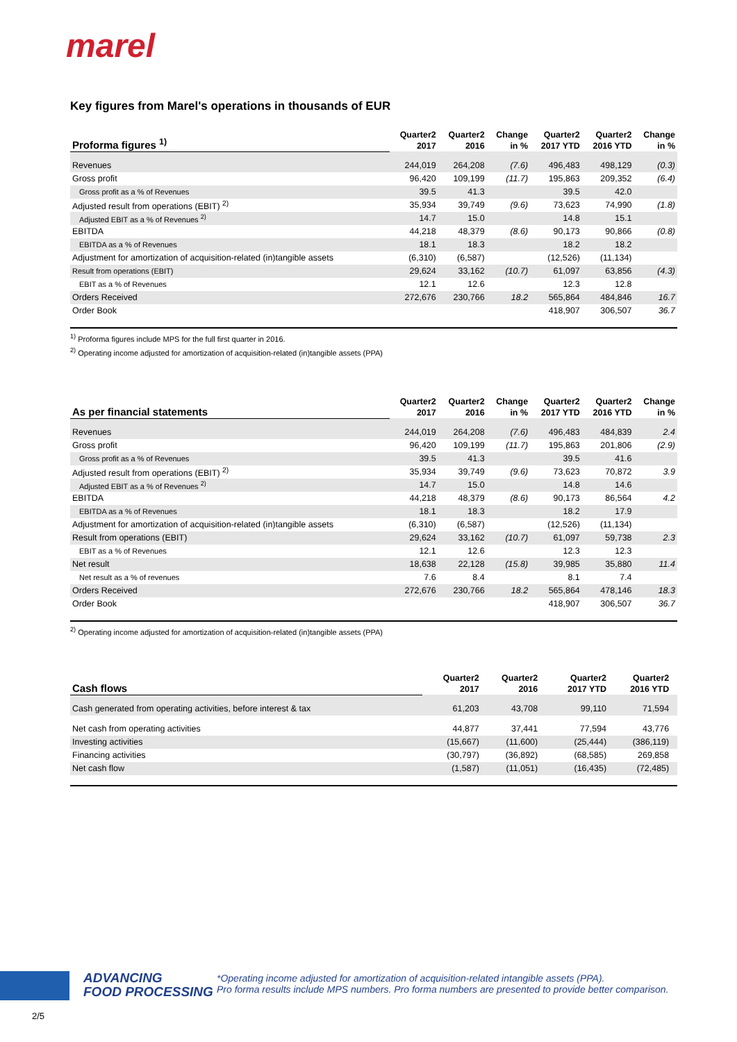marel
Key figures from Marel's operations in thousands of EUR
| Proforma figures <sup>1)</sup> | Quarter2 | Quarter2 | Change | Quarter2 | Quarter2 | Change |
| --- | --- | --- | --- | --- | --- | --- |
| | 2017 | 2016 | in % | 2017 YTD | 2016 YTD | in % |
| Revenues | 244,019 | 264,208 | (7.6) | 496,483 | 498,129 | (0.3) |
| Gross profit | 96,420 | 109,199 | (11.7) | 195,863 | 209,352 | (6.4) |
| Gross profit as a % of Revenues | 39.5 | 41.3 | | 39.5 | 42.0 | |
| Adjusted result from operations (EBIT) <sup>2)</sup> | 35,934 | 39,749 | (9.6) | 73,623 | 74,990 | (1.8) |
| Adjusted EBIT as a % of Revenues <sup>2)</sup> | 14.7 | 15.0 | | 14.8 | 15.1 | |
| EBITDA | 44,218 | 48,379 | (8.6) | 90,173 | 90,866 | (0.8) |
| EBITDA as a % of Revenues | 18.1 | 18.3 | | 18.2 | 18.2 | |
| Adjustment for amortization of acquisition-related (in)tangible assets | (6,310) | (6,587) | | (12,526) | (11,134) | |
| Result from operations (EBIT) | 29,624 | 33,162 | (10.7) | 61,097 | 63,856 | (4.3) |
| EBIT as a % of Revenues | 12.1 | 12.6 | | 12.3 | 12.8 | |
| Orders Received | 272,676 | 230,766 | 18.2 | 565,864 | 484,846 | 16.7 |
| Order Book | | | | 418,907 | 306,507 | 36.7 |
<sup>1)</sup> Proforma figures include MPS for the full first quarter in 2016.
<sup>2)</sup> Operating income adjusted for amortization of acquisition-related (in)tangible assets (PPA)
| As per financial statements | Quarter2 | Quarter2 | Change | Quarter2 | Quarter2 | Change |
| --- | --- | --- | --- | --- | --- | --- |
| | 2017 | 2016 | in % | 2017 YTD | 2016 YTD | in % |
| Revenues | 244,019 | 264,208 | (7.6) | 496,483 | 484,839 | 2.4 |
| Gross profit | 96,420 | 109,199 | (11.7) | 195,863 | 201,806 | (2.9) |
| Gross profit as a % of Revenues | 39.5 | 41.3 | | 39.5 | 41.6 | |
| Adjusted result from operations (EBIT) <sup>2)</sup> | 35,934 | 39,749 | (9.6) | 73,623 | 70,872 | 3.9 |
| Adjusted EBIT as a % of Revenues <sup>2)</sup> | 14.7 | 15.0 | | 14.8 | 14.6 | |
| EBITDA | 44,218 | 48,379 | (8.6) | 90,173 | 86,564 | 4.2 |
| EBITDA as a % of Revenues | 18.1 | 18.3 | | 18.2 | 17.9 | |
| Adjustment for amortization of acquisition-related (in)tangible assets | (6,310) | (6,587) | | (12,526) | (11,134) | |
| Result from operations (EBIT) | 29,624 | 33,162 | (10.7) | 61,097 | 59,738 | 2.3 |
| EBIT as a % of Revenues | 12.1 | 12.6 | | 12.3 | 12.3 | |
| Net result | 18,638 | 22,128 | (15.8) | 39,985 | 35,880 | 11.4 |
| Net result as a % of revenues | 7.6 | 8.4 | | 8.1 | 7.4 | |
| Orders Received | 272,676 | 230,766 | 18.2 | 565,864 | 478,146 | 18.3 |
| Order Book | | | | 418,907 | 306,507 | 36.7 |
<sup>2)</sup> Operating income adjusted for amortization of acquisition-related (in)tangible assets (PPA)
| Cash flows | Quarter2 | Quarter2 | | Quarter2 | Quarter2 | |
| --- | --- | --- | --- | --- | --- | --- |
| | 2017 | 2016 | | 2017 YTD | 2016 YTD | |
| Cash generated from operating activities, before interest & tax | 61,203 | 43,708 | | 99,110 | 71,594 | |
| Net cash from operating activities | 44,877 | 37,441 | | 77,594 | 43,776 | |
| Investing activities | (15,667) | (11,600) | | (25,444) | (386,119) | |
| Financing activities | (30,797) | (36,892) | | (68,585) | 269,858 | |
| Net cash flow | (1,587) | (11,051) | | (16,435) | (72,485) | |
ADVANCING
FOOD PROCESSING
*Operating income adjusted for amortization of acquisition-related intangible assets (PPA).
Pro forma results include MPS numbers. Pro forma numbers are presented to provide better comparison.
2/5